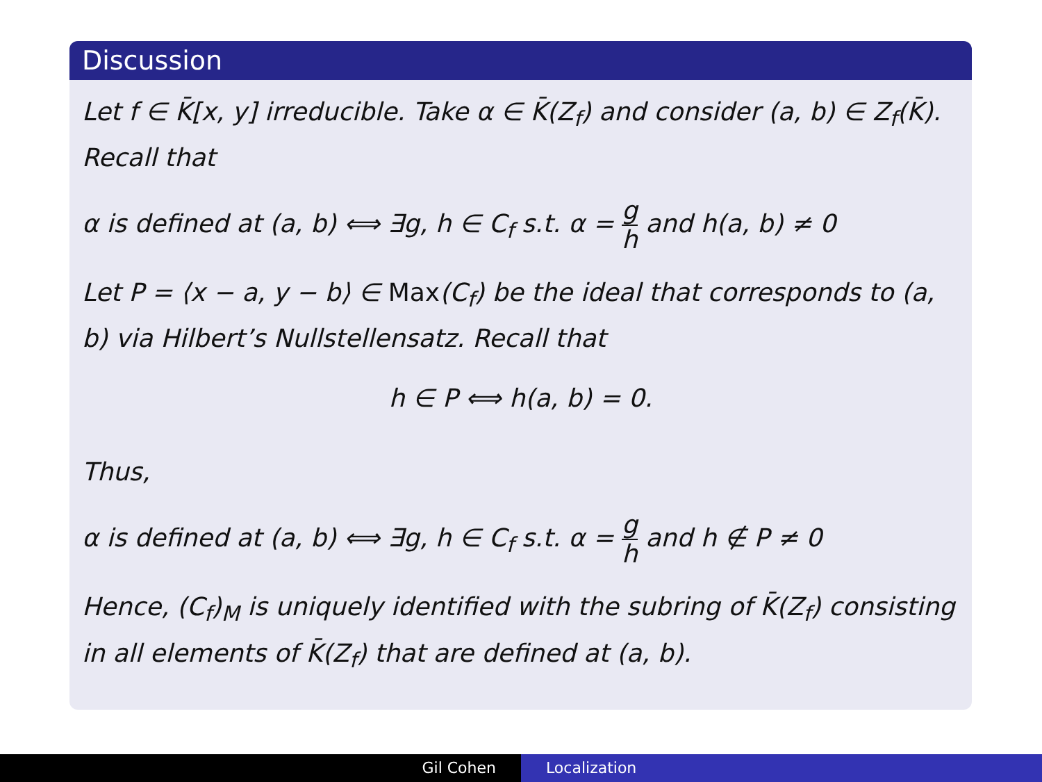Discussion
Let f ∈ K̄[x, y] irreducible. Take α ∈ K̄(Z<sub>f</sub>) and consider (a, b) ∈ Z<sub>f</sub>(K̄). Recall that
α is defined at (a, b) ⟺ ∃g, h ∈ C<sub>f</sub> s.t. α = g h and h(a, b) ≠ 0
Let P = ⟨x − a, y − b⟩ ∈ Max(C<sub>f</sub>) be the ideal that corresponds to (a, b) via Hilbert’s Nullstellensatz. Recall that
h ∈ P ⟺ h(a, b) = 0.
Thus,
α is defined at (a, b) ⟺ ∃g, h ∈ C<sub>f</sub> s.t. α = g h and h ∉ P ≠ 0
Hence, (C<sub>f</sub>)<sub>M</sub> is uniquely identified with the subring of K̄(Z<sub>f</sub>) consisting in all elements of K̄(Z<sub>f</sub>) that are defined at (a, b).
Gil Cohen Localization